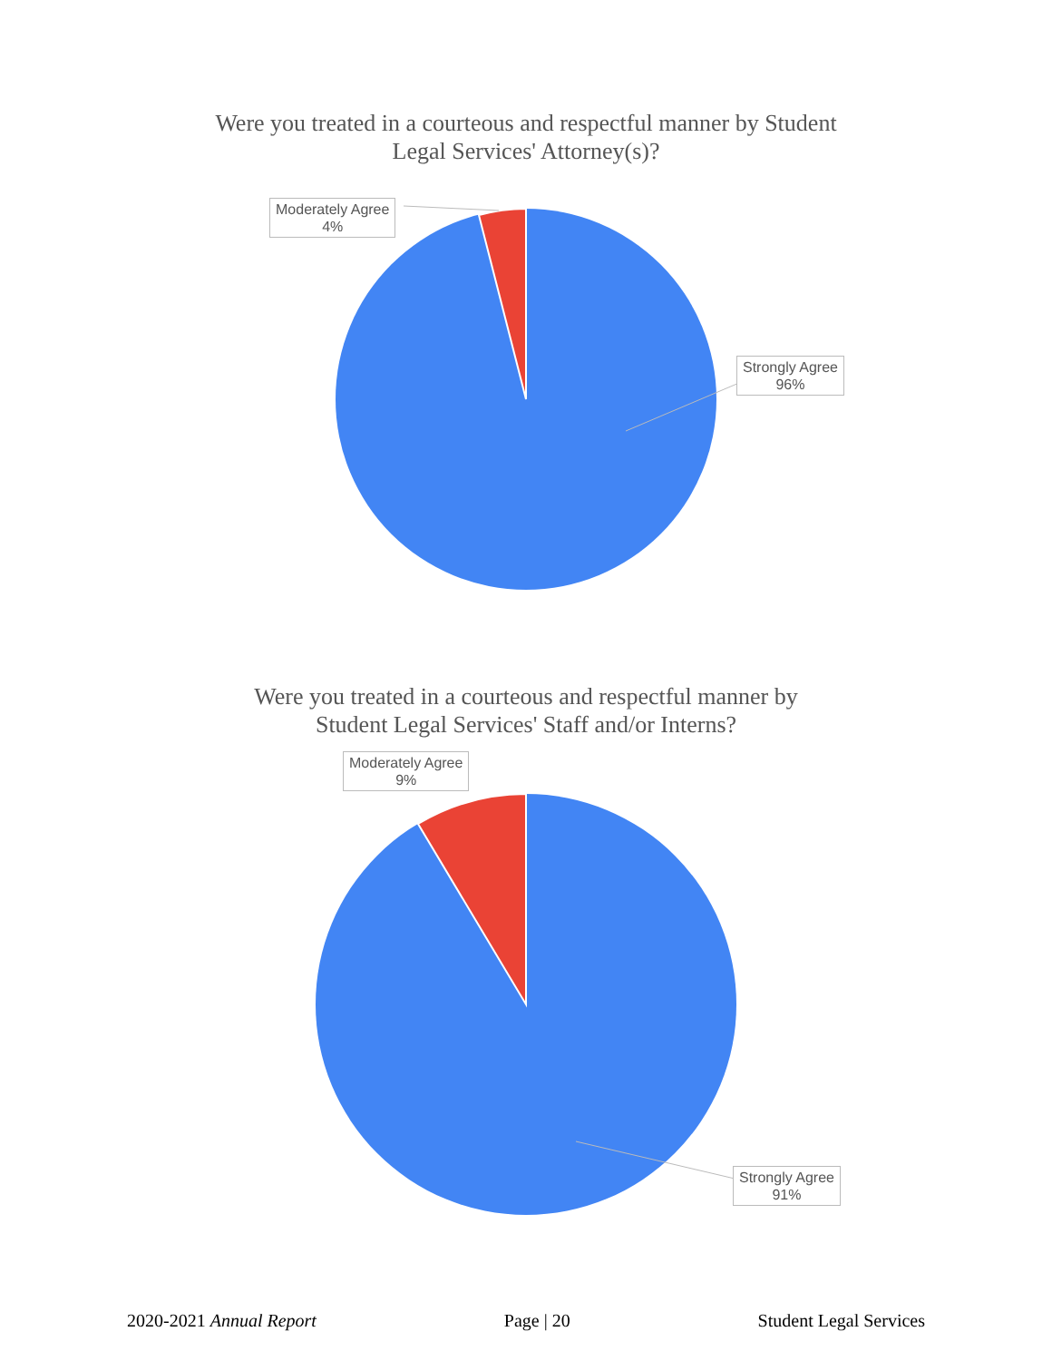Were you treated in a courteous and respectful manner by Student
Legal Services' Attorney(s)?
Moderately Agree
4%
Strongly Agree
96%
Were you treated in a courteous and respectful manner by
Student Legal Services' Staff and/or Interns?
Moderately Agree
9%
Strongly Agree
91%
2020-2021 Annual Report Page | 20 Student Legal Services